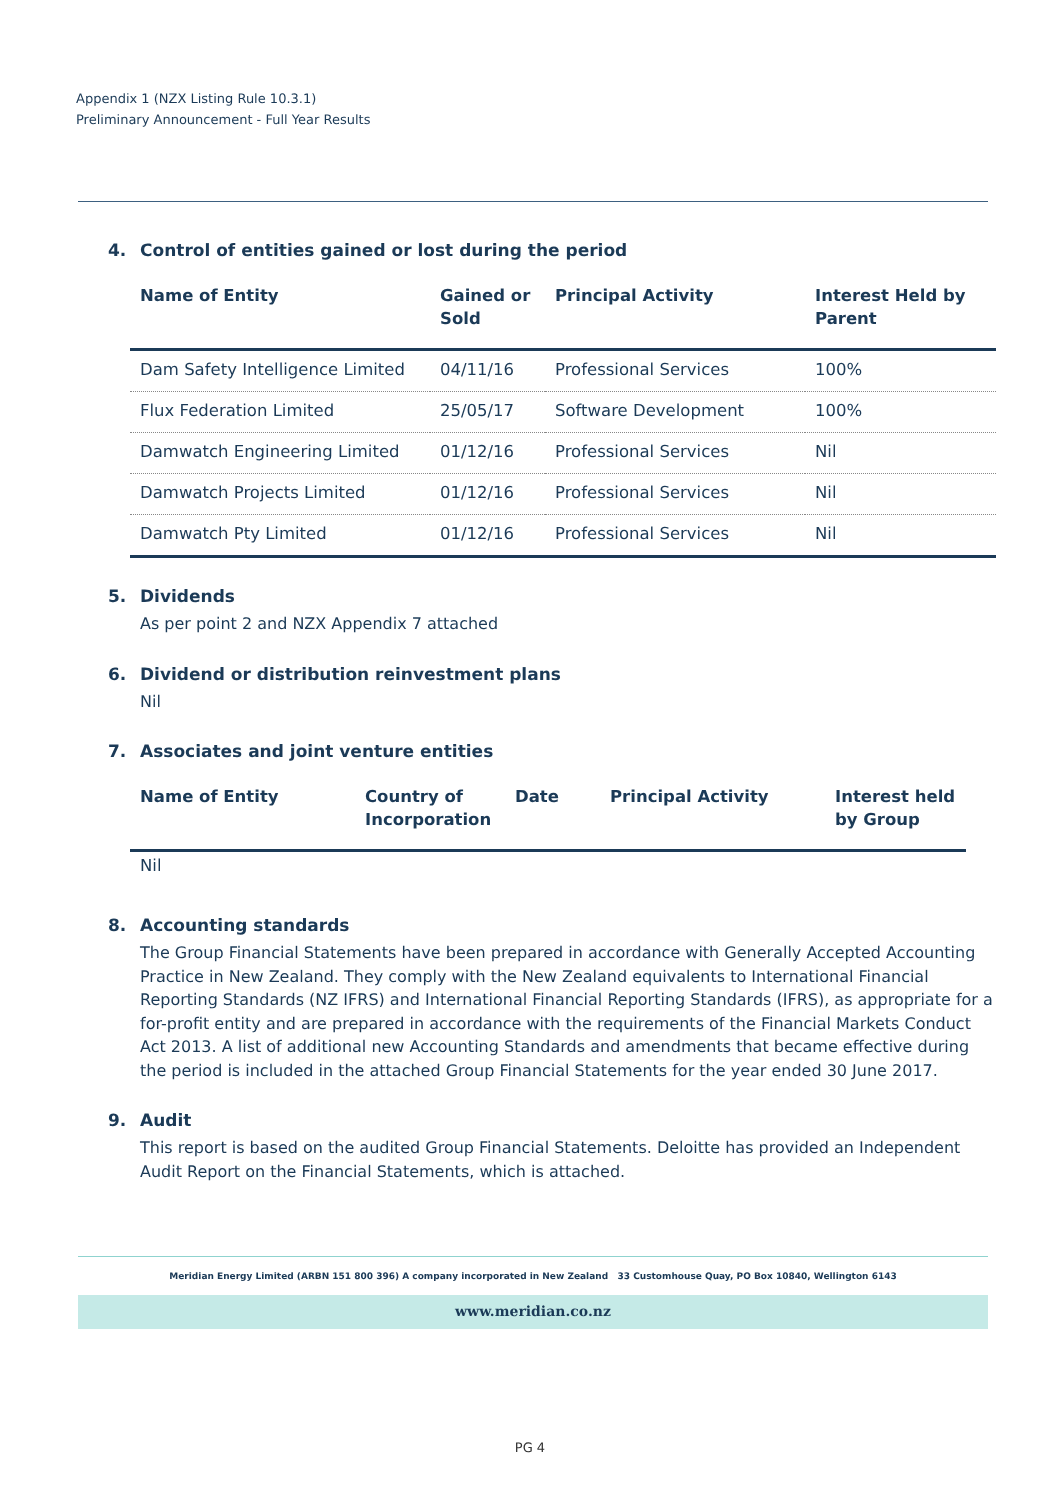Appendix 1 (NZX Listing Rule 10.3.1)
Preliminary Announcement - Full Year Results
4. Control of entities gained or lost during the period
| Name of Entity | Gained or Sold | Principal Activity | Interest Held by Parent |
| --- | --- | --- | --- |
| Dam Safety Intelligence Limited | 04/11/16 | Professional Services | 100% |
| Flux Federation Limited | 25/05/17 | Software Development | 100% |
| Damwatch Engineering Limited | 01/12/16 | Professional Services | Nil |
| Damwatch Projects Limited | 01/12/16 | Professional Services | Nil |
| Damwatch Pty Limited | 01/12/16 | Professional Services | Nil |
5. Dividends
As per point 2 and NZX Appendix 7 attached
6. Dividend or distribution reinvestment plans
Nil
7. Associates and joint venture entities
| Name of Entity | Country of Incorporation | Date | Principal Activity | Interest held by Group |
| --- | --- | --- | --- | --- |
| Nil | | | | |
8. Accounting standards
The Group Financial Statements have been prepared in accordance with Generally Accepted Accounting Practice in New Zealand. They comply with the New Zealand equivalents to International Financial Reporting Standards (NZ IFRS) and International Financial Reporting Standards (IFRS), as appropriate for a for-profit entity and are prepared in accordance with the requirements of the Financial Markets Conduct Act 2013. A list of additional new Accounting Standards and amendments that became effective during the period is included in the attached Group Financial Statements for the year ended 30 June 2017.
9. Audit
This report is based on the audited Group Financial Statements. Deloitte has provided an Independent Audit Report on the Financial Statements, which is attached.
Meridian Energy Limited (ARBN 151 800 396) A company incorporated in New Zealand 33 Customhouse Quay, PO Box 10840, Wellington 6143
www.meridian.co.nz
PG 4